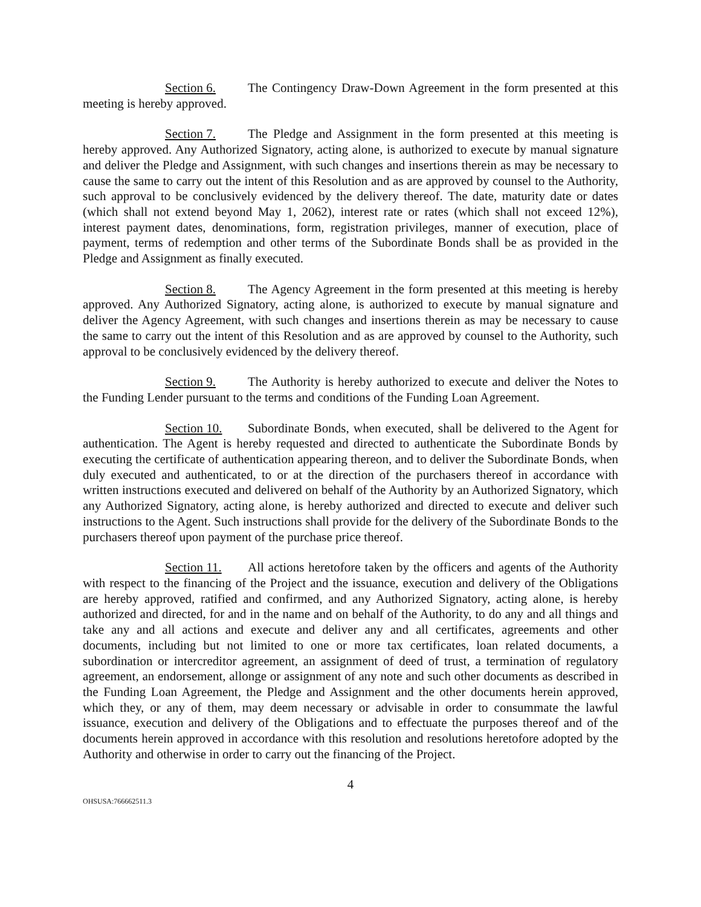Section 6. The Contingency Draw-Down Agreement in the form presented at this meeting is hereby approved.
Section 7. The Pledge and Assignment in the form presented at this meeting is hereby approved. Any Authorized Signatory, acting alone, is authorized to execute by manual signature and deliver the Pledge and Assignment, with such changes and insertions therein as may be necessary to cause the same to carry out the intent of this Resolution and as are approved by counsel to the Authority, such approval to be conclusively evidenced by the delivery thereof. The date, maturity date or dates (which shall not extend beyond May 1, 2062), interest rate or rates (which shall not exceed 12%), interest payment dates, denominations, form, registration privileges, manner of execution, place of payment, terms of redemption and other terms of the Subordinate Bonds shall be as provided in the Pledge and Assignment as finally executed.
Section 8. The Agency Agreement in the form presented at this meeting is hereby approved. Any Authorized Signatory, acting alone, is authorized to execute by manual signature and deliver the Agency Agreement, with such changes and insertions therein as may be necessary to cause the same to carry out the intent of this Resolution and as are approved by counsel to the Authority, such approval to be conclusively evidenced by the delivery thereof.
Section 9. The Authority is hereby authorized to execute and deliver the Notes to the Funding Lender pursuant to the terms and conditions of the Funding Loan Agreement.
Section 10. Subordinate Bonds, when executed, shall be delivered to the Agent for authentication. The Agent is hereby requested and directed to authenticate the Subordinate Bonds by executing the certificate of authentication appearing thereon, and to deliver the Subordinate Bonds, when duly executed and authenticated, to or at the direction of the purchasers thereof in accordance with written instructions executed and delivered on behalf of the Authority by an Authorized Signatory, which any Authorized Signatory, acting alone, is hereby authorized and directed to execute and deliver such instructions to the Agent. Such instructions shall provide for the delivery of the Subordinate Bonds to the purchasers thereof upon payment of the purchase price thereof.
Section 11. All actions heretofore taken by the officers and agents of the Authority with respect to the financing of the Project and the issuance, execution and delivery of the Obligations are hereby approved, ratified and confirmed, and any Authorized Signatory, acting alone, is hereby authorized and directed, for and in the name and on behalf of the Authority, to do any and all things and take any and all actions and execute and deliver any and all certificates, agreements and other documents, including but not limited to one or more tax certificates, loan related documents, a subordination or intercreditor agreement, an assignment of deed of trust, a termination of regulatory agreement, an endorsement, allonge or assignment of any note and such other documents as described in the Funding Loan Agreement, the Pledge and Assignment and the other documents herein approved, which they, or any of them, may deem necessary or advisable in order to consummate the lawful issuance, execution and delivery of the Obligations and to effectuate the purposes thereof and of the documents herein approved in accordance with this resolution and resolutions heretofore adopted by the Authority and otherwise in order to carry out the financing of the Project.
4
OHSUSA:766662511.3